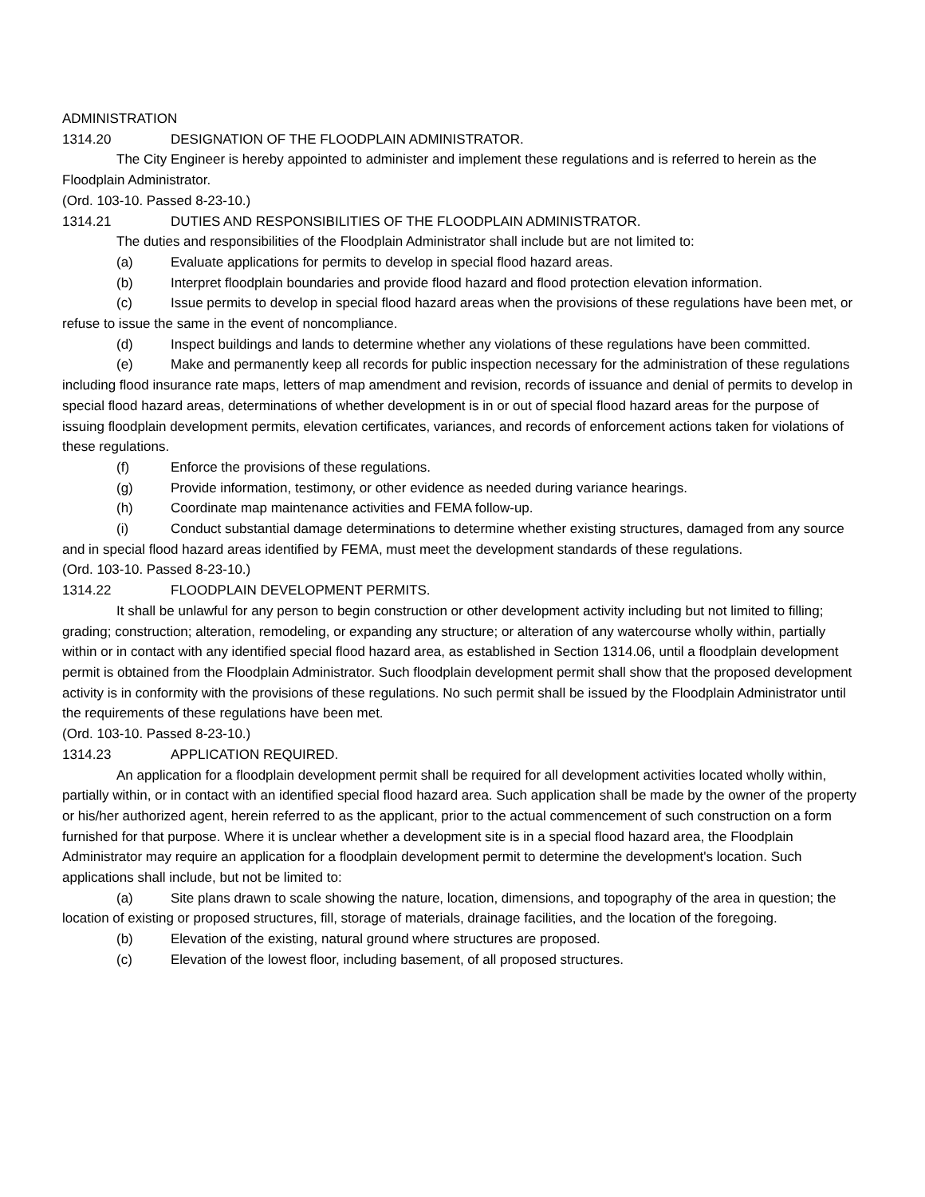ADMINISTRATION
1314.20 DESIGNATION OF THE FLOODPLAIN ADMINISTRATOR.
The City Engineer is hereby appointed to administer and implement these regulations and is referred to herein as the Floodplain Administrator.
(Ord. 103-10. Passed 8-23-10.)
1314.21 DUTIES AND RESPONSIBILITIES OF THE FLOODPLAIN ADMINISTRATOR.
The duties and responsibilities of the Floodplain Administrator shall include but are not limited to:
(a) Evaluate applications for permits to develop in special flood hazard areas.
(b) Interpret floodplain boundaries and provide flood hazard and flood protection elevation information.
(c) Issue permits to develop in special flood hazard areas when the provisions of these regulations have been met, or refuse to issue the same in the event of noncompliance.
(d) Inspect buildings and lands to determine whether any violations of these regulations have been committed.
(e) Make and permanently keep all records for public inspection necessary for the administration of these regulations including flood insurance rate maps, letters of map amendment and revision, records of issuance and denial of permits to develop in special flood hazard areas, determinations of whether development is in or out of special flood hazard areas for the purpose of issuing floodplain development permits, elevation certificates, variances, and records of enforcement actions taken for violations of these regulations.
(f) Enforce the provisions of these regulations.
(g) Provide information, testimony, or other evidence as needed during variance hearings.
(h) Coordinate map maintenance activities and FEMA follow-up.
(i) Conduct substantial damage determinations to determine whether existing structures, damaged from any source and in special flood hazard areas identified by FEMA, must meet the development standards of these regulations.
(Ord. 103-10. Passed 8-23-10.)
1314.22 FLOODPLAIN DEVELOPMENT PERMITS.
It shall be unlawful for any person to begin construction or other development activity including but not limited to filling; grading; construction; alteration, remodeling, or expanding any structure; or alteration of any watercourse wholly within, partially within or in contact with any identified special flood hazard area, as established in Section 1314.06, until a floodplain development permit is obtained from the Floodplain Administrator. Such floodplain development permit shall show that the proposed development activity is in conformity with the provisions of these regulations. No such permit shall be issued by the Floodplain Administrator until the requirements of these regulations have been met.
(Ord. 103-10. Passed 8-23-10.)
1314.23 APPLICATION REQUIRED.
An application for a floodplain development permit shall be required for all development activities located wholly within, partially within, or in contact with an identified special flood hazard area. Such application shall be made by the owner of the property or his/her authorized agent, herein referred to as the applicant, prior to the actual commencement of such construction on a form furnished for that purpose. Where it is unclear whether a development site is in a special flood hazard area, the Floodplain Administrator may require an application for a floodplain development permit to determine the development's location. Such applications shall include, but not be limited to:
(a) Site plans drawn to scale showing the nature, location, dimensions, and topography of the area in question; the location of existing or proposed structures, fill, storage of materials, drainage facilities, and the location of the foregoing.
(b) Elevation of the existing, natural ground where structures are proposed.
(c) Elevation of the lowest floor, including basement, of all proposed structures.